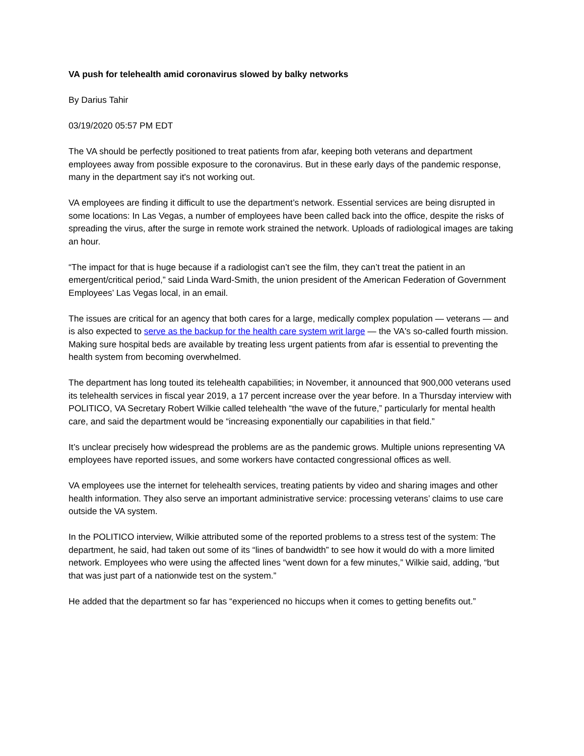VA push for telehealth amid coronavirus slowed by balky networks
By Darius Tahir
03/19/2020 05:57 PM EDT
The VA should be perfectly positioned to treat patients from afar, keeping both veterans and department employees away from possible exposure to the coronavirus. But in these early days of the pandemic response, many in the department say it's not working out.
VA employees are finding it difficult to use the department’s network. Essential services are being disrupted in some locations: In Las Vegas, a number of employees have been called back into the office, despite the risks of spreading the virus, after the surge in remote work strained the network. Uploads of radiological images are taking an hour.
“The impact for that is huge because if a radiologist can’t see the film, they can’t treat the patient in an emergent/critical period,” said Linda Ward-Smith, the union president of the American Federation of Government Employees’ Las Vegas local, in an email.
The issues are critical for an agency that both cares for a large, medically complex population — veterans — and is also expected to serve as the backup for the health care system writ large — the VA's so-called fourth mission. Making sure hospital beds are available by treating less urgent patients from afar is essential to preventing the health system from becoming overwhelmed.
The department has long touted its telehealth capabilities; in November, it announced that 900,000 veterans used its telehealth services in fiscal year 2019, a 17 percent increase over the year before. In a Thursday interview with POLITICO, VA Secretary Robert Wilkie called telehealth “the wave of the future,” particularly for mental health care, and said the department would be “increasing exponentially our capabilities in that field.”
It’s unclear precisely how widespread the problems are as the pandemic grows. Multiple unions representing VA employees have reported issues, and some workers have contacted congressional offices as well.
VA employees use the internet for telehealth services, treating patients by video and sharing images and other health information. They also serve an important administrative service: processing veterans’ claims to use care outside the VA system.
In the POLITICO interview, Wilkie attributed some of the reported problems to a stress test of the system: The department, he said, had taken out some of its “lines of bandwidth” to see how it would do with a more limited network. Employees who were using the affected lines “went down for a few minutes,” Wilkie said, adding, “but that was just part of a nationwide test on the system.”
He added that the department so far has “experienced no hiccups when it comes to getting benefits out.”